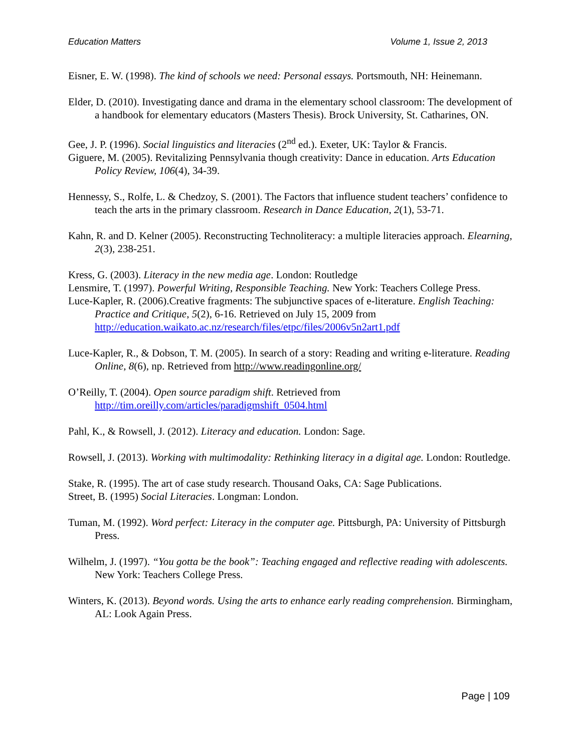Education Matters Volume 1, Issue 2, 2013
Eisner, E. W. (1998). The kind of schools we need: Personal essays. Portsmouth, NH: Heinemann.
Elder, D. (2010). Investigating dance and drama in the elementary school classroom: The development of a handbook for elementary educators (Masters Thesis). Brock University, St. Catharines, ON.
Gee, J. P. (1996). Social linguistics and literacies (2<sup>nd</sup> ed.). Exeter, UK: Taylor & Francis.
Giguere, M. (2005). Revitalizing Pennsylvania though creativity: Dance in education. Arts Education Policy Review, 106(4), 34-39.
Hennessy, S., Rolfe, L. & Chedzoy, S. (2001). The Factors that influence student teachers’ confidence to teach the arts in the primary classroom. Research in Dance Education, 2(1), 53-71.
Kahn, R. and D. Kelner (2005). Reconstructing Technoliteracy: a multiple literacies approach. Elearning, 2(3), 238-251.
Kress, G. (2003). Literacy in the new media age. London: Routledge
Lensmire, T. (1997). Powerful Writing, Responsible Teaching. New York: Teachers College Press.
Luce-Kapler, R. (2006).Creative fragments: The subjunctive spaces of e-literature. English Teaching: Practice and Critique, 5(2), 6-16. Retrieved on July 15, 2009 from http://education.waikato.ac.nz/research/files/etpc/files/2006v5n2art1.pdf
Luce-Kapler, R., & Dobson, T. M. (2005). In search of a story: Reading and writing e-literature. Reading Online, 8(6), np. Retrieved from http://www.readingonline.org/
O’Reilly, T. (2004). Open source paradigm shift. Retrieved from http://tim.oreilly.com/articles/paradigmshift_0504.html
Pahl, K., & Rowsell, J. (2012). Literacy and education. London: Sage.
Rowsell, J. (2013). Working with multimodality: Rethinking literacy in a digital age. London: Routledge.
Stake, R. (1995). The art of case study research. Thousand Oaks, CA: Sage Publications.
Street, B. (1995) Social Literacies. Longman: London.
Tuman, M. (1992). Word perfect: Literacy in the computer age. Pittsburgh, PA: University of Pittsburgh Press.
Wilhelm, J. (1997). “You gotta be the book”: Teaching engaged and reflective reading with adolescents. New York: Teachers College Press.
Winters, K. (2013). Beyond words. Using the arts to enhance early reading comprehension. Birmingham, AL: Look Again Press.
Page | 109